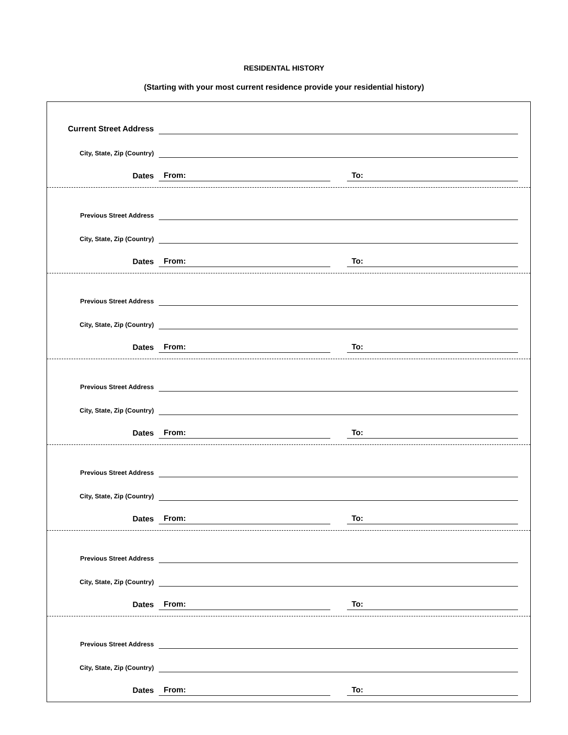RESIDENTAL HISTORY
(Starting with your most current residence provide your residential history)
Current Street Address
City, State, Zip (Country)
Dates
From:
To:
Previous Street Address
City, State, Zip (Country)
Dates
From:
To:
Previous Street Address
City, State, Zip (Country)
Dates
From:
To:
Previous Street Address
City, State, Zip (Country)
Dates
From:
To:
Previous Street Address
City, State, Zip (Country)
Dates
From:
To:
Previous Street Address
City, State, Zip (Country)
Dates
From:
To:
Previous Street Address
City, State, Zip (Country)
Dates
From:
To: